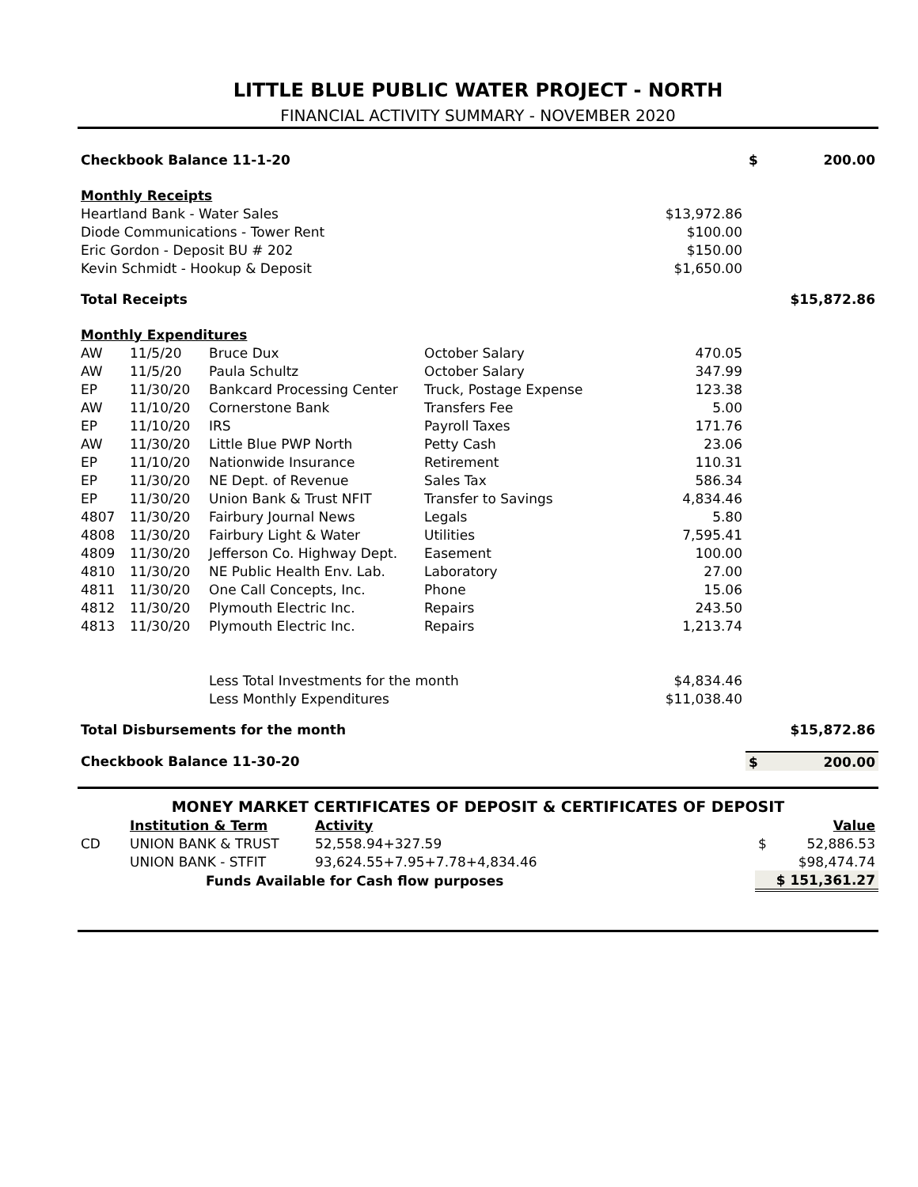LITTLE BLUE PUBLIC WATER PROJECT - NORTH
FINANCIAL ACTIVITY SUMMARY - NOVEMBER 2020
| Checkbook Balance 11-1-20 | | | | | $ | 200.00 |
| Monthly Receipts | | | | | | |
| Heartland Bank - Water Sales | | | | $13,972.86 | | |
| Diode Communications - Tower Rent | | | | $100.00 | | |
| Eric Gordon - Deposit BU # 202 | | | | $150.00 | | |
| Kevin Schmidt - Hookup & Deposit | | | | $1,650.00 | | |
| Total Receipts | | | | | $15,872.86 | |
| Monthly Expenditures | | | | | | |
| AW | 11/5/20 | Bruce Dux | October Salary | 470.05 | | |
| AW | 11/5/20 | Paula Schultz | October Salary | 347.99 | | |
| EP | 11/30/20 | Bankcard Processing Center | Truck, Postage Expense | 123.38 | | |
| AW | 11/10/20 | Cornerstone Bank | Transfers Fee | 5.00 | | |
| EP | 11/10/20 | IRS | Payroll Taxes | 171.76 | | |
| AW | 11/30/20 | Little Blue PWP North | Petty Cash | 23.06 | | |
| EP | 11/10/20 | Nationwide Insurance | Retirement | 110.31 | | |
| EP | 11/30/20 | NE Dept. of Revenue | Sales Tax | 586.34 | | |
| EP | 11/30/20 | Union Bank & Trust NFIT | Transfer to Savings | 4,834.46 | | |
| 4807 | 11/30/20 | Fairbury Journal News | Legals | 5.80 | | |
| 4808 | 11/30/20 | Fairbury Light & Water | Utilities | 7,595.41 | | |
| 4809 | 11/30/20 | Jefferson Co. Highway Dept. | Easement | 100.00 | | |
| 4810 | 11/30/20 | NE Public Health Env. Lab. | Laboratory | 27.00 | | |
| 4811 | 11/30/20 | One Call Concepts, Inc. | Phone | 15.06 | | |
| 4812 | 11/30/20 | Plymouth Electric Inc. | Repairs | 243.50 | | |
| 4813 | 11/30/20 | Plymouth Electric Inc. | Repairs | 1,213.74 | | |
| | | Less Total Investments for the month | | $4,834.46 | | |
| | | Less Monthly Expenditures | | $11,038.40 | | |
| Total Disbursements for the month | | | | | $15,872.86 | |
| Checkbook Balance 11-30-20 | | | | | $ | 200.00 |
| MONEY MARKET CERTIFICATES OF DEPOSIT & CERTIFICATES OF DEPOSIT | | | | |
| | Institution & Term | Activity | | Value |
| CD | UNION BANK & TRUST | 52,558.94+327.59 | $ | 52,886.53 |
| | UNION BANK - STFIT | 93,624.55+7.95+7.78+4,834.46 | | $98,474.74 |
| | Funds Available for Cash flow purposes | | $ 151,361.27 | |